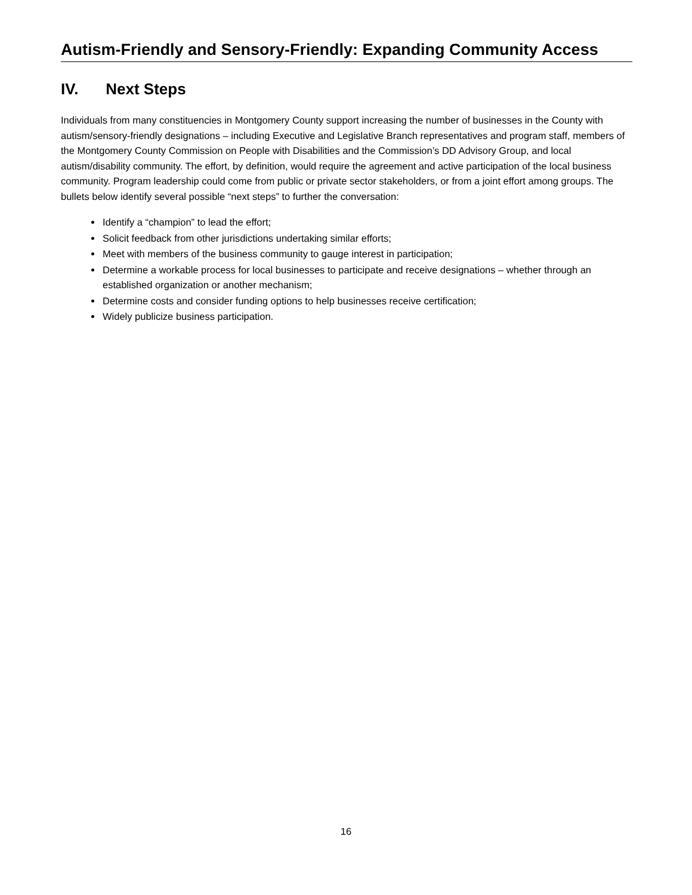Autism-Friendly and Sensory-Friendly: Expanding Community Access
IV. Next Steps
Individuals from many constituencies in Montgomery County support increasing the number of businesses in the County with autism/sensory-friendly designations – including Executive and Legislative Branch representatives and program staff, members of the Montgomery County Commission on People with Disabilities and the Commission’s DD Advisory Group, and local autism/disability community. The effort, by definition, would require the agreement and active participation of the local business community. Program leadership could come from public or private sector stakeholders, or from a joint effort among groups. The bullets below identify several possible “next steps” to further the conversation:
Identify a “champion” to lead the effort;
Solicit feedback from other jurisdictions undertaking similar efforts;
Meet with members of the business community to gauge interest in participation;
Determine a workable process for local businesses to participate and receive designations – whether through an established organization or another mechanism;
Determine costs and consider funding options to help businesses receive certification;
Widely publicize business participation.
16